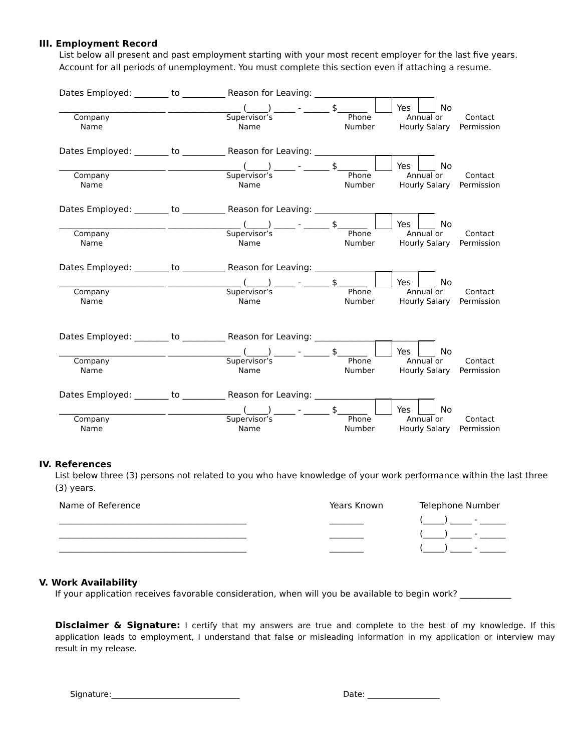III. Employment Record
List below all present and past employment starting with your most recent employer for the last five years.
Account for all periods of unemployment. You must complete this section even if attaching a resume.
Dates Employed: ________ to __________ Reason for Leaving: ____________________________
_________________________ _________________ (_____) _____ - ______ $_______ Yes No
Company
Name
Supervisor’s
Name
Phone
Number
Annual or
Hourly Salary
Contact
Permission
Dates Employed: ________ to __________ Reason for Leaving: ____________________________
_________________________ _________________ (_____) _____ - ______ $_______ Yes No
Company
Name
Supervisor’s
Name
Phone
Number
Annual or
Hourly Salary
Contact
Permission
Dates Employed: ________ to __________ Reason for Leaving: ____________________________
_________________________ _________________ (_____) _____ - ______ $_______ Yes No
Company
Name
Supervisor’s
Name
Phone
Number
Annual or
Hourly Salary
Contact
Permission
Dates Employed: ________ to __________ Reason for Leaving: ____________________________
_________________________ _________________ (_____) _____ - ______ $_______ Yes No
Company
Name
Supervisor’s
Name
Phone
Number
Annual or
Hourly Salary
Contact
Permission
Dates Employed: ________ to __________ Reason for Leaving: ____________________________
_________________________ _________________ (_____) _____ - ______ $_______ Yes No
Company
Name
Supervisor’s
Name
Phone
Number
Annual or
Hourly Salary
Contact
Permission
Dates Employed: ________ to __________ Reason for Leaving: ____________________________
_________________________ _________________ (_____) _____ - ______ $_______ Yes No
Company
Name
Supervisor’s
Name
Phone
Number
Annual or
Hourly Salary
Contact
Permission
IV. References
List below three (3) persons not related to you who have knowledge of your work performance within the last three (3) years.
| Name of Reference | Years Known | Telephone Number |
| --- | --- | --- |
| ____________________________________________ | ________ | (_____) _____ - ______ |
| ____________________________________________ | ________ | (_____) _____ - ______ |
| ____________________________________________ | ________ | (_____) _____ - ______ |
V. Work Availability
If your application receives favorable consideration, when will you be available to begin work? ____________
Disclaimer & Signature: I certify that my answers are true and complete to the best of my knowledge. If this application leads to employment, I understand that false or misleading information in my application or interview may result in my release.
Signature:________________________________ Date: __________________